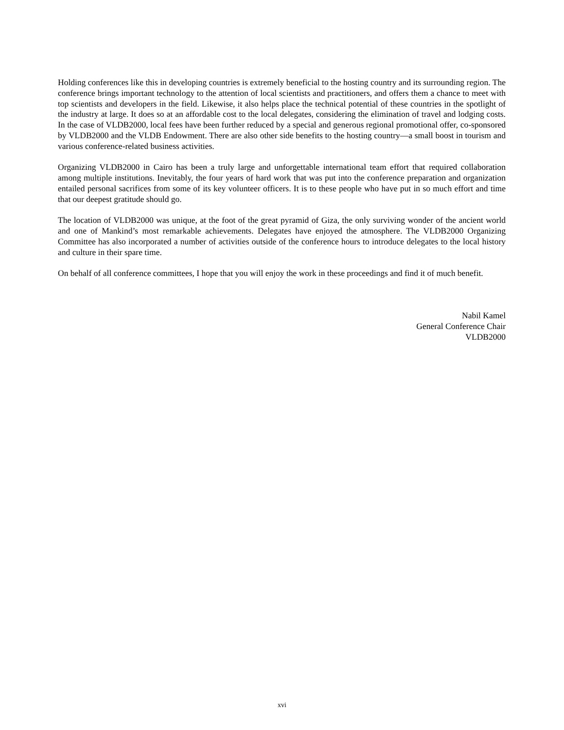Holding conferences like this in developing countries is extremely beneficial to the hosting country and its surrounding region. The conference brings important technology to the attention of local scientists and practitioners, and offers them a chance to meet with top scientists and developers in the field. Likewise, it also helps place the technical potential of these countries in the spotlight of the industry at large. It does so at an affordable cost to the local delegates, considering the elimination of travel and lodging costs. In the case of VLDB2000, local fees have been further reduced by a special and generous regional promotional offer, co-sponsored by VLDB2000 and the VLDB Endowment. There are also other side benefits to the hosting country—a small boost in tourism and various conference-related business activities.
Organizing VLDB2000 in Cairo has been a truly large and unforgettable international team effort that required collaboration among multiple institutions. Inevitably, the four years of hard work that was put into the conference preparation and organization entailed personal sacrifices from some of its key volunteer officers. It is to these people who have put in so much effort and time that our deepest gratitude should go.
The location of VLDB2000 was unique, at the foot of the great pyramid of Giza, the only surviving wonder of the ancient world and one of Mankind’s most remarkable achievements. Delegates have enjoyed the atmosphere. The VLDB2000 Organizing Committee has also incorporated a number of activities outside of the conference hours to introduce delegates to the local history and culture in their spare time.
On behalf of all conference committees, I hope that you will enjoy the work in these proceedings and find it of much benefit.
Nabil Kamel
General Conference Chair
VLDB2000
xvi